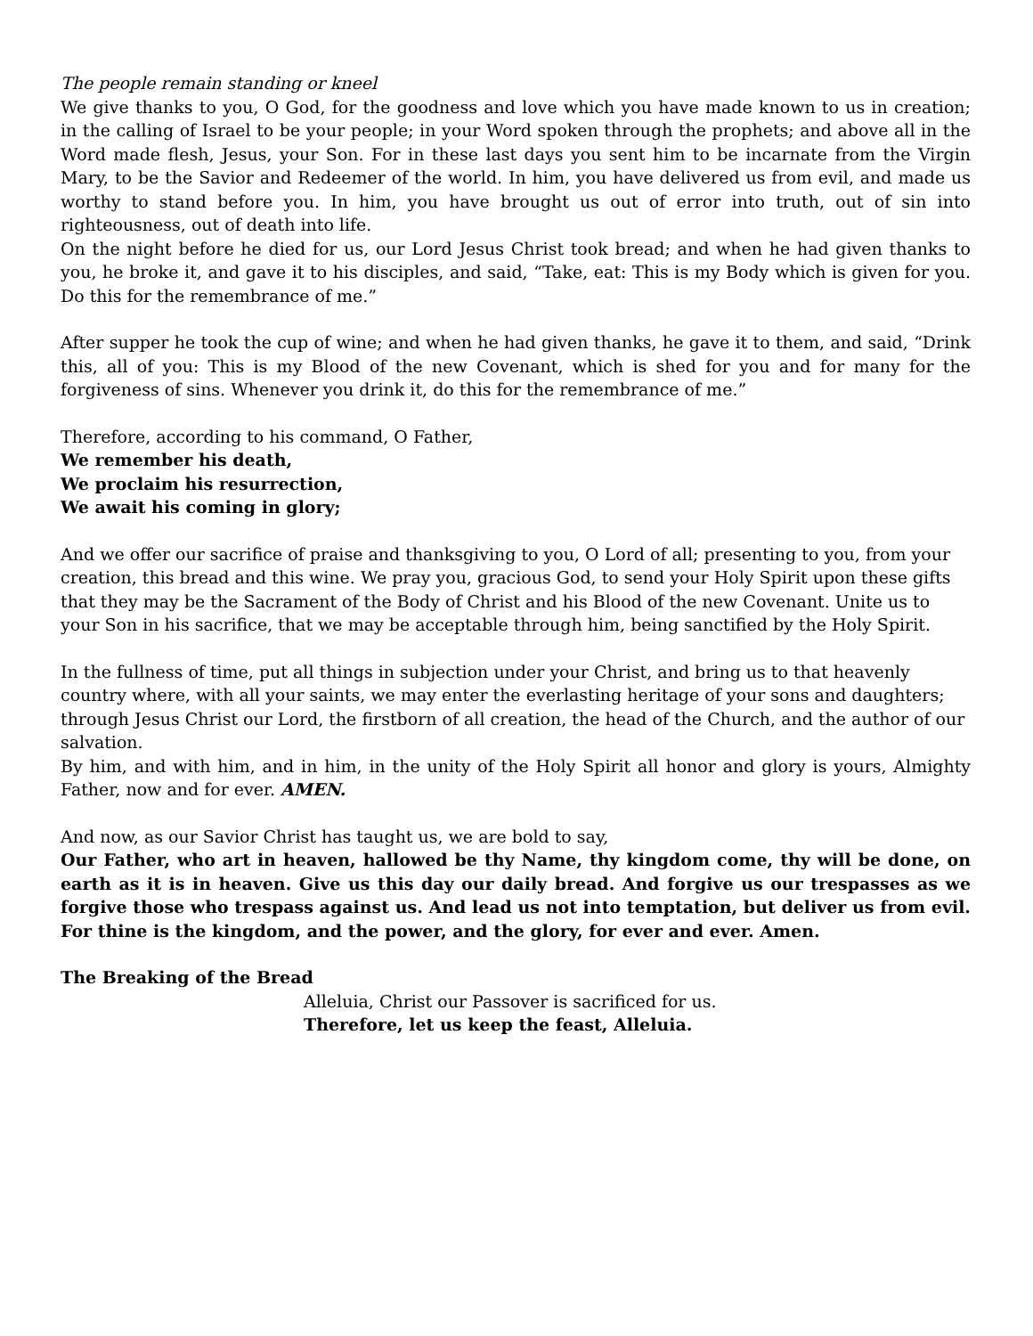The people remain standing or kneel
We give thanks to you, O God, for the goodness and love which you have made known to us in creation; in the calling of Israel to be your people; in your Word spoken through the prophets; and above all in the Word made flesh, Jesus, your Son. For in these last days you sent him to be incarnate from the Virgin Mary, to be the Savior and Redeemer of the world. In him, you have delivered us from evil, and made us worthy to stand before you. In him, you have brought us out of error into truth, out of sin into righteousness, out of death into life.
On the night before he died for us, our Lord Jesus Christ took bread; and when he had given thanks to you, he broke it, and gave it to his disciples, and said, “Take, eat: This is my Body which is given for you. Do this for the remembrance of me.”
After supper he took the cup of wine; and when he had given thanks, he gave it to them, and said, “Drink this, all of you: This is my Blood of the new Covenant, which is shed for you and for many for the forgiveness of sins. Whenever you drink it, do this for the remembrance of me.”
Therefore, according to his command, O Father,
We remember his death,
We proclaim his resurrection,
We await his coming in glory;
And we offer our sacrifice of praise and thanksgiving to you, O Lord of all; presenting to you, from your creation, this bread and this wine. We pray you, gracious God, to send your Holy Spirit upon these gifts that they may be the Sacrament of the Body of Christ and his Blood of the new Covenant. Unite us to your Son in his sacrifice, that we may be acceptable through him, being sanctified by the Holy Spirit.
In the fullness of time, put all things in subjection under your Christ, and bring us to that heavenly country where, with all your saints, we may enter the everlasting heritage of your sons and daughters; through Jesus Christ our Lord, the firstborn of all creation, the head of the Church, and the author of our salvation.
By him, and with him, and in him, in the unity of the Holy Spirit all honor and glory is yours, Almighty Father, now and for ever. AMEN.
And now, as our Savior Christ has taught us, we are bold to say,
Our Father, who art in heaven, hallowed be thy Name, thy kingdom come, thy will be done, on earth as it is in heaven. Give us this day our daily bread. And forgive us our trespasses as we forgive those who trespass against us. And lead us not into temptation, but deliver us from evil. For thine is the kingdom, and the power, and the glory, for ever and ever. Amen.
The Breaking of the Bread
Alleluia, Christ our Passover is sacrificed for us.
Therefore, let us keep the feast, Alleluia.